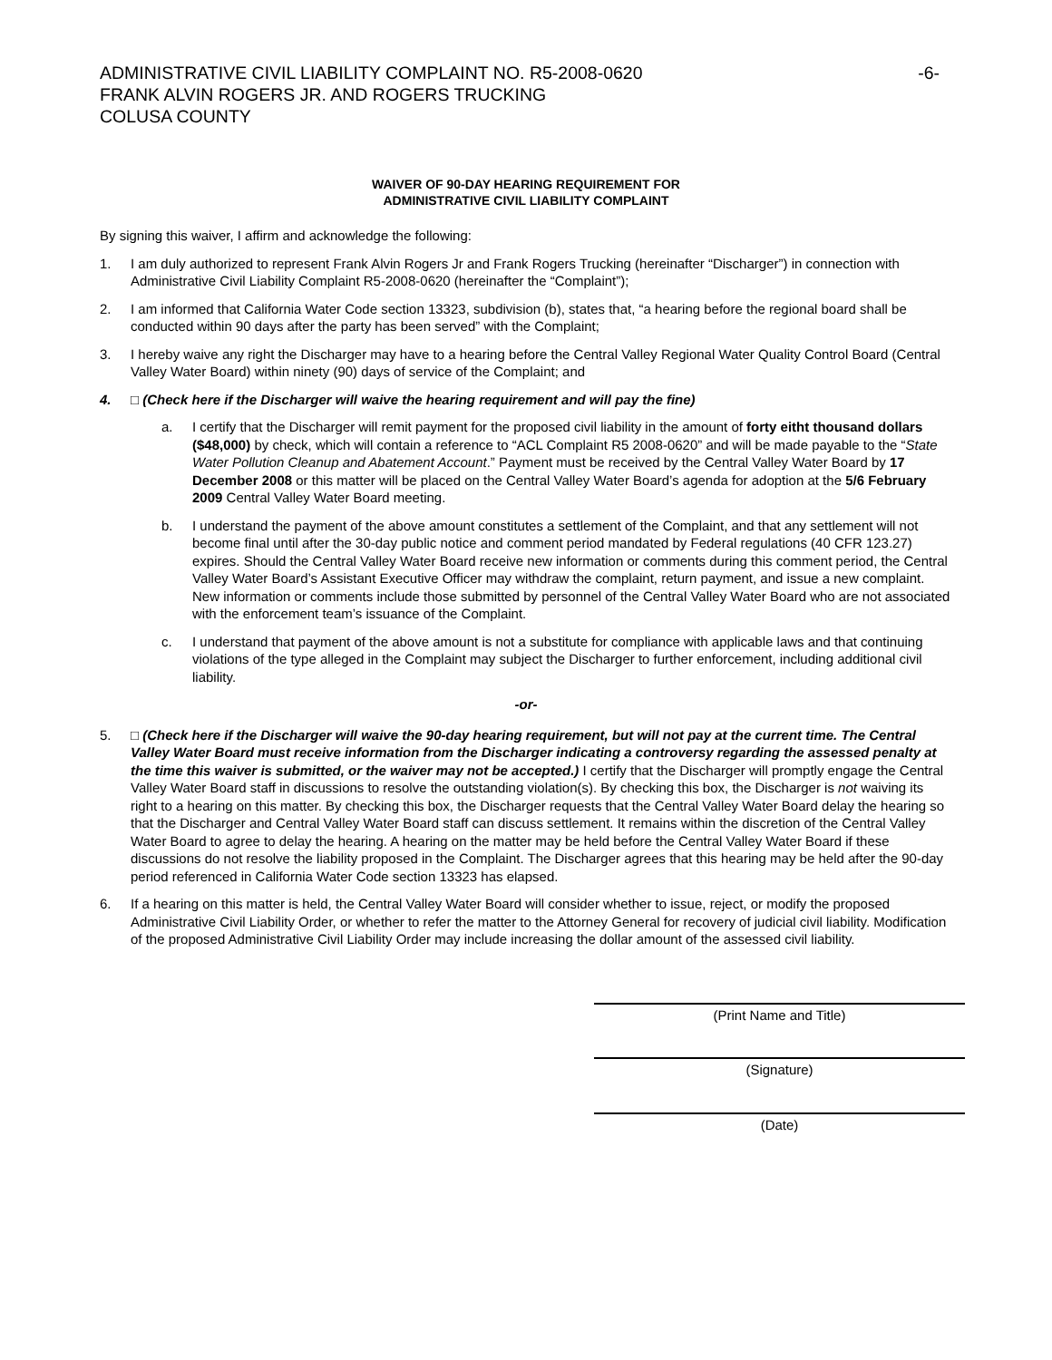ADMINISTRATIVE CIVIL LIABILITY COMPLAINT NO. R5-2008-0620
FRANK ALVIN ROGERS JR. AND ROGERS TRUCKING
COLUSA COUNTY
-6-
WAIVER OF 90-DAY HEARING REQUIREMENT FOR
ADMINISTRATIVE CIVIL LIABILITY COMPLAINT
By signing this waiver, I affirm and acknowledge the following:
1. I am duly authorized to represent Frank Alvin Rogers Jr and Frank Rogers Trucking (hereinafter “Discharger”) in connection with Administrative Civil Liability Complaint R5-2008-0620 (hereinafter the “Complaint”);
2. I am informed that California Water Code section 13323, subdivision (b), states that, “a hearing before the regional board shall be conducted within 90 days after the party has been served” with the Complaint;
3. I hereby waive any right the Discharger may have to a hearing before the Central Valley Regional Water Quality Control Board (Central Valley Water Board) within ninety (90) days of service of the Complaint; and
4. □ (Check here if the Discharger will waive the hearing requirement and will pay the fine)
a. I certify that the Discharger will remit payment for the proposed civil liability in the amount of forty eitht thousand dollars ($48,000) by check, which will contain a reference to “ACL Complaint R5 2008-0620” and will be made payable to the “State Water Pollution Cleanup and Abatement Account.” Payment must be received by the Central Valley Water Board by 17 December 2008 or this matter will be placed on the Central Valley Water Board’s agenda for adoption at the 5/6 February 2009 Central Valley Water Board meeting.
b. I understand the payment of the above amount constitutes a settlement of the Complaint, and that any settlement will not become final until after the 30-day public notice and comment period mandated by Federal regulations (40 CFR 123.27) expires. Should the Central Valley Water Board receive new information or comments during this comment period, the Central Valley Water Board’s Assistant Executive Officer may withdraw the complaint, return payment, and issue a new complaint. New information or comments include those submitted by personnel of the Central Valley Water Board who are not associated with the enforcement team’s issuance of the Complaint.
c. I understand that payment of the above amount is not a substitute for compliance with applicable laws and that continuing violations of the type alleged in the Complaint may subject the Discharger to further enforcement, including additional civil liability.
-or-
5. □ (Check here if the Discharger will waive the 90-day hearing requirement, but will not pay at the current time. The Central Valley Water Board must receive information from the Discharger indicating a controversy regarding the assessed penalty at the time this waiver is submitted, or the waiver may not be accepted.) I certify that the Discharger will promptly engage the Central Valley Water Board staff in discussions to resolve the outstanding violation(s). By checking this box, the Discharger is not waiving its right to a hearing on this matter. By checking this box, the Discharger requests that the Central Valley Water Board delay the hearing so that the Discharger and Central Valley Water Board staff can discuss settlement. It remains within the discretion of the Central Valley Water Board to agree to delay the hearing. A hearing on the matter may be held before the Central Valley Water Board if these discussions do not resolve the liability proposed in the Complaint. The Discharger agrees that this hearing may be held after the 90-day period referenced in California Water Code section 13323 has elapsed.
6. If a hearing on this matter is held, the Central Valley Water Board will consider whether to issue, reject, or modify the proposed Administrative Civil Liability Order, or whether to refer the matter to the Attorney General for recovery of judicial civil liability. Modification of the proposed Administrative Civil Liability Order may include increasing the dollar amount of the assessed civil liability.
(Print Name and Title)
(Signature)
(Date)